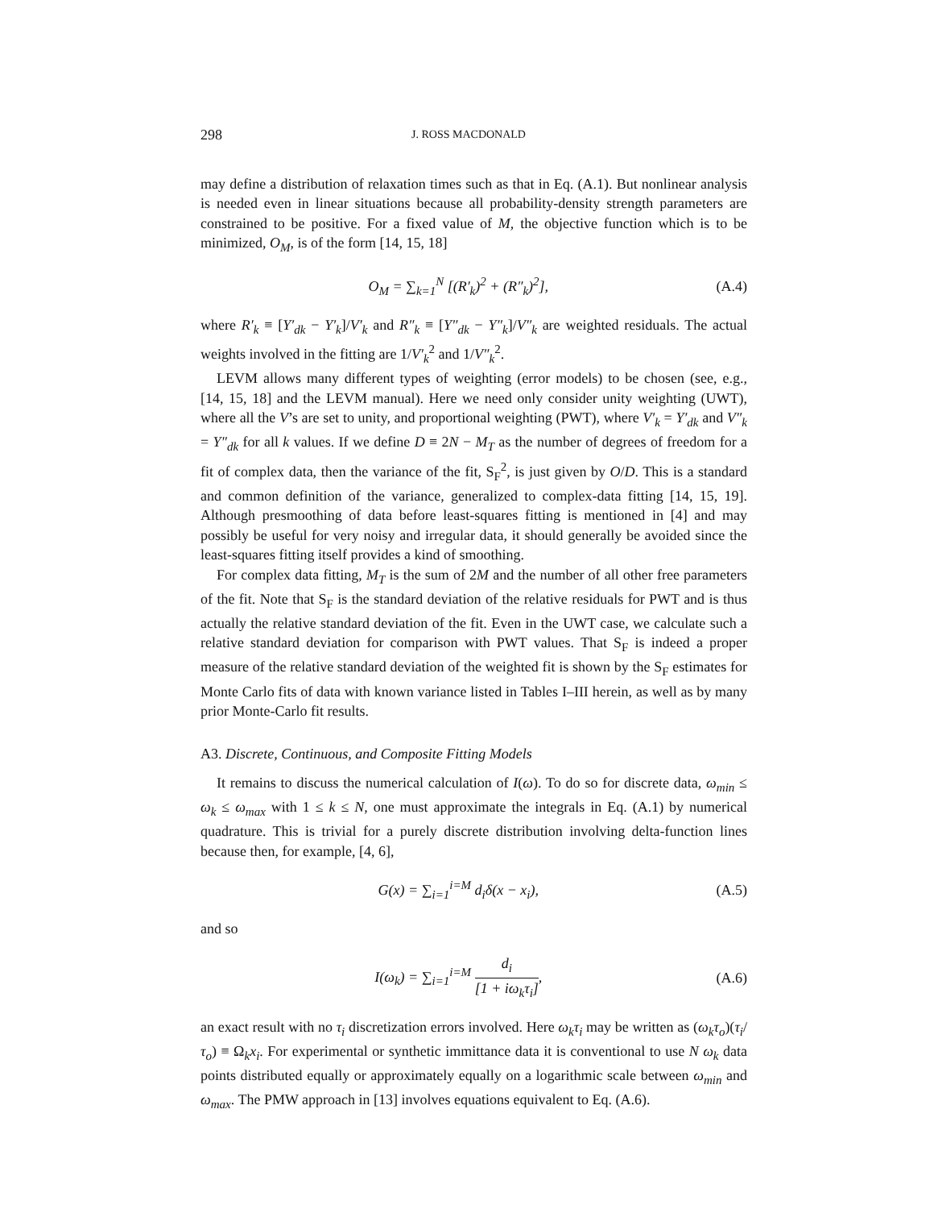298 J. ROSS MACDONALD
may define a distribution of relaxation times such as that in Eq. (A.1). But nonlinear analysis is needed even in linear situations because all probability-density strength parameters are constrained to be positive. For a fixed value of M, the objective function which is to be minimized, O<sub>M</sub>, is of the form [14, 15, 18]
O<sub>M</sub> = ∑<sub>k=1</sub><sup>N</sup> [(R′<sub>k</sub>)<sup>2</sup> + (R″<sub>k</sub>)<sup>2</sup>], (A.4)
where R′<sub>k</sub> ≡ [Y′<sub>dk</sub> − Y′<sub>k</sub>]/V′<sub>k</sub> and R″<sub>k</sub> ≡ [Y″<sub>dk</sub> − Y″<sub>k</sub>]/V″<sub>k</sub> are weighted residuals. The actual weights involved in the fitting are 1/V′<sub>k</sub><sup>2</sup> and 1/V″<sub>k</sub><sup>2</sup>.
LEVM allows many different types of weighting (error models) to be chosen (see, e.g., [14, 15, 18] and the LEVM manual). Here we need only consider unity weighting (UWT), where all the V’s are set to unity, and proportional weighting (PWT), where V′<sub>k</sub> = Y′<sub>dk</sub> and V″<sub>k</sub> = Y″<sub>dk</sub> for all k values. If we define D ≡ 2N − M<sub>T</sub> as the number of degrees of freedom for a fit of complex data, then the variance of the fit, S<sub>F</sub><sup>2</sup>, is just given by O/D. This is a standard and common definition of the variance, generalized to complex-data fitting [14, 15, 19]. Although presmoothing of data before least-squares fitting is mentioned in [4] and may possibly be useful for very noisy and irregular data, it should generally be avoided since the least-squares fitting itself provides a kind of smoothing.
For complex data fitting, M<sub>T</sub> is the sum of 2M and the number of all other free parameters of the fit. Note that S<sub>F</sub> is the standard deviation of the relative residuals for PWT and is thus actually the relative standard deviation of the fit. Even in the UWT case, we calculate such a relative standard deviation for comparison with PWT values. That S<sub>F</sub> is indeed a proper measure of the relative standard deviation of the weighted fit is shown by the S<sub>F</sub> estimates for Monte Carlo fits of data with known variance listed in Tables I–III herein, as well as by many prior Monte-Carlo fit results.
A3. Discrete, Continuous, and Composite Fitting Models
It remains to discuss the numerical calculation of I(ω). To do so for discrete data, ω<sub>min</sub> ≤ ω<sub>k</sub> ≤ ω<sub>max</sub> with 1 ≤ k ≤ N, one must approximate the integrals in Eq. (A.1) by numerical quadrature. This is trivial for a purely discrete distribution involving delta-function lines because then, for example, [4, 6],
G(x) = ∑<sub>i=1</sub><sup>i=M</sup> d<sub>i</sub>δ(x − x<sub>i</sub>), (A.5)
and so
I(ω<sub>k</sub>) = ∑<sub>i=1</sub><sup>i=M</sup> d<sub>i</sub> [1 + iω<sub>k</sub>τ<sub>i</sub>], (A.6)
an exact result with no τ<sub>i</sub> discretization errors involved. Here ω<sub>k</sub>τ<sub>i</sub> may be written as (ω<sub>k</sub>τ<sub>o</sub>)(τ<sub>i</sub>/τ<sub>o</sub>) ≡ Ω<sub>k</sub>x<sub>i</sub>. For experimental or synthetic immittance data it is conventional to use N ω<sub>k</sub> data points distributed equally or approximately equally on a logarithmic scale between ω<sub>min</sub> and ω<sub>max</sub>. The PMW approach in [13] involves equations equivalent to Eq. (A.6).